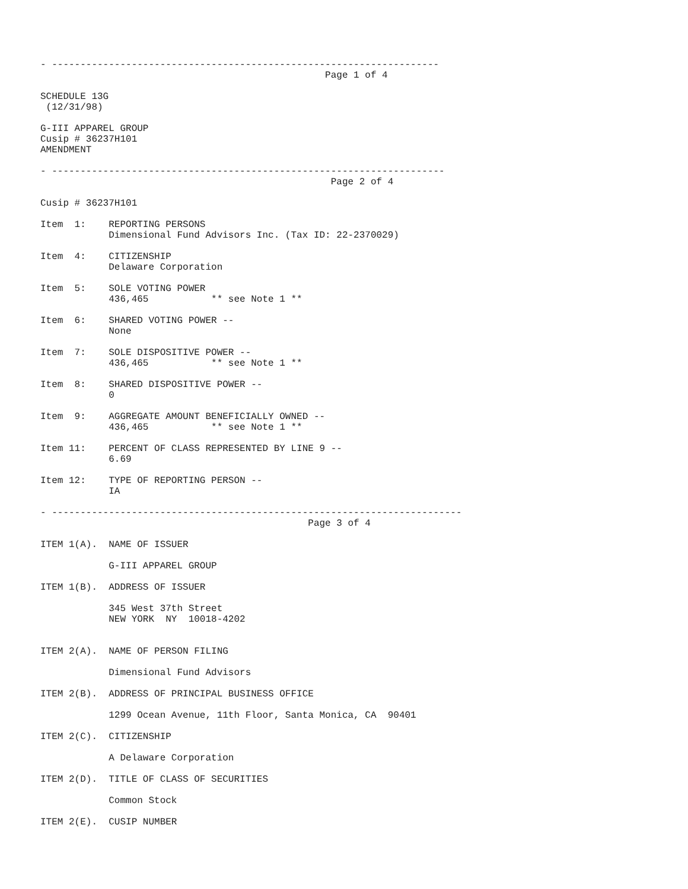- --------------------------------------------------------------------
                                                  Page 1 of 4

SCHEDULE 13G
 (12/31/98)

G-III APPAREL GROUP
Cusip # 36237H101
AMENDMENT

- ---------------------------------------------------------------------
                                                   Page 2 of 4

Cusip # 36237H101

Item  1:    REPORTING PERSONS
            Dimensional Fund Advisors Inc. (Tax ID: 22-2370029)

Item  4:    CITIZENSHIP
            Delaware Corporation

Item  5:    SOLE VOTING POWER
            436,465           ** see Note 1 **

Item  6:    SHARED VOTING POWER --
            None

Item  7:    SOLE DISPOSITIVE POWER --
            436,465           ** see Note 1 **

Item  8:    SHARED DISPOSITIVE POWER --
            0

Item  9:    AGGREGATE AMOUNT BENEFICIALLY OWNED --
            436,465           ** see Note 1 **

Item 11:    PERCENT OF CLASS REPRESENTED BY LINE 9 --
            6.69

Item 12:    TYPE OF REPORTING PERSON --
            IA

- ------------------------------------------------------------------------
                                               Page 3 of 4

ITEM 1(A).  NAME OF ISSUER

            G-III APPAREL GROUP

ITEM 1(B).  ADDRESS OF ISSUER

            345 West 37th Street
            NEW YORK  NY  10018-4202


ITEM 2(A).  NAME OF PERSON FILING

            Dimensional Fund Advisors

ITEM 2(B).  ADDRESS OF PRINCIPAL BUSINESS OFFICE

            1299 Ocean Avenue, 11th Floor, Santa Monica, CA  90401

ITEM 2(C).  CITIZENSHIP

            A Delaware Corporation

ITEM 2(D).  TITLE OF CLASS OF SECURITIES

            Common Stock

ITEM 2(E).  CUSIP NUMBER